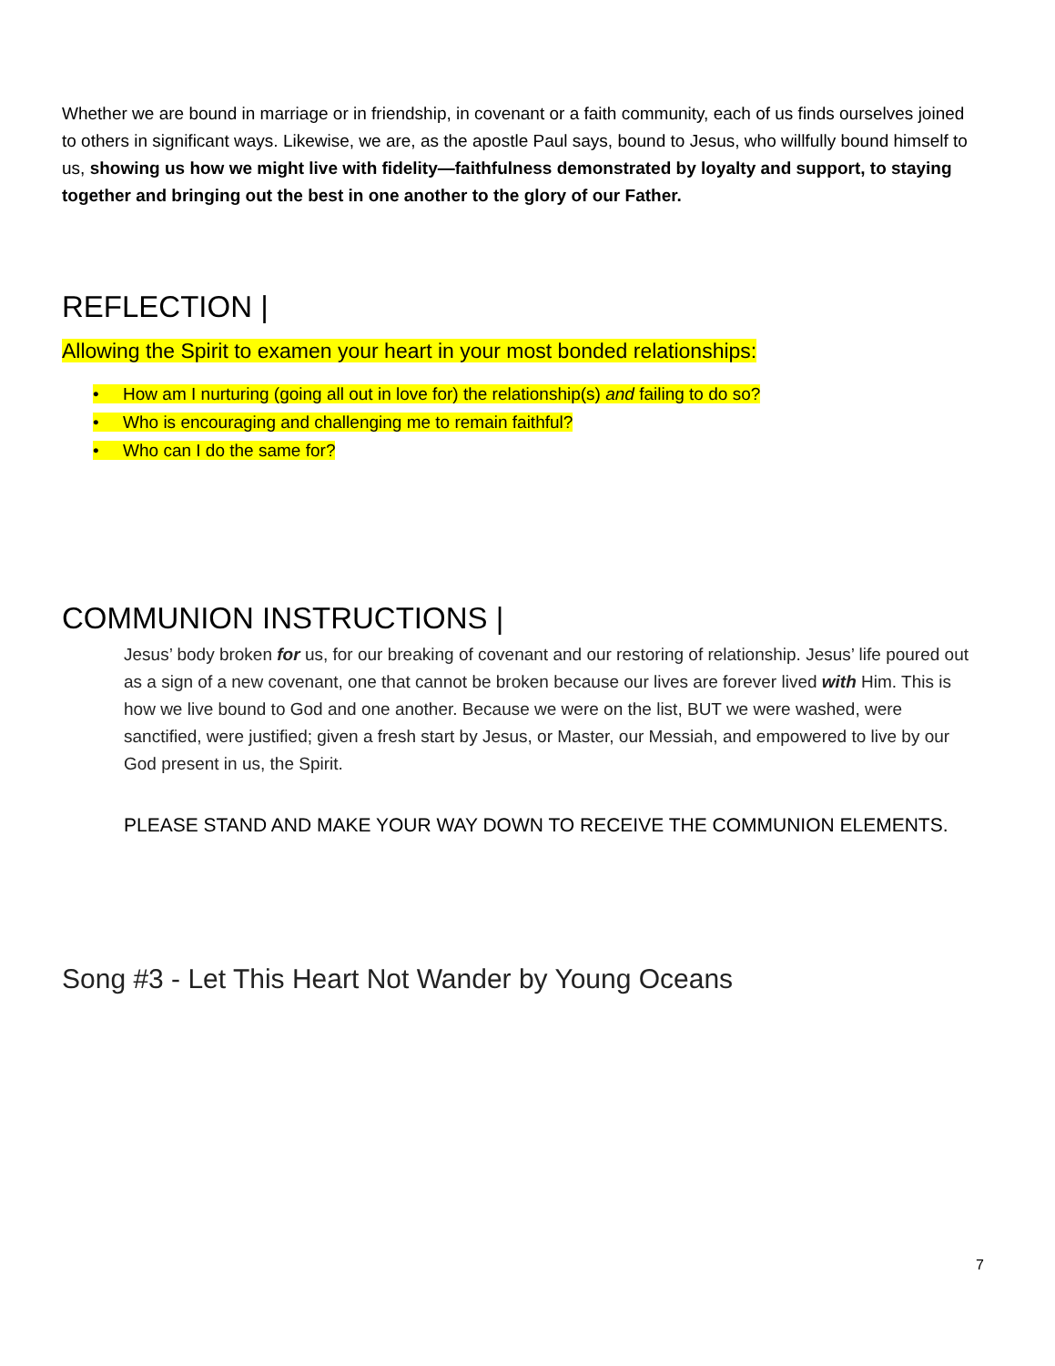Whether we are bound in marriage or in friendship, in covenant or a faith community, each of us finds ourselves joined to others in significant ways. Likewise, we are, as the apostle Paul says, bound to Jesus, who willfully bound himself to us, showing us how we might live with fidelity—faithfulness demonstrated by loyalty and support, to staying together and bringing out the best in one another to the glory of our Father.
REFLECTION |
Allowing the Spirit to examen your heart in your most bonded relationships:
• How am I nurturing (going all out in love for) the relationship(s) and failing to do so?
• Who is encouraging and challenging me to remain faithful?
• Who can I do the same for?
COMMUNION INSTRUCTIONS |
Jesus’ body broken for us, for our breaking of covenant and our restoring of relationship. Jesus’ life poured out as a sign of a new covenant, one that cannot be broken because our lives are forever lived with Him. This is how we live bound to God and one another. Because we were on the list, BUT we were washed, were sanctified, were justified; given a fresh start by Jesus, or Master, our Messiah, and empowered to live by our God present in us, the Spirit.
PLEASE STAND AND MAKE YOUR WAY DOWN TO RECEIVE THE COMMUNION ELEMENTS.
Song #3 - Let This Heart Not Wander by Young Oceans
7